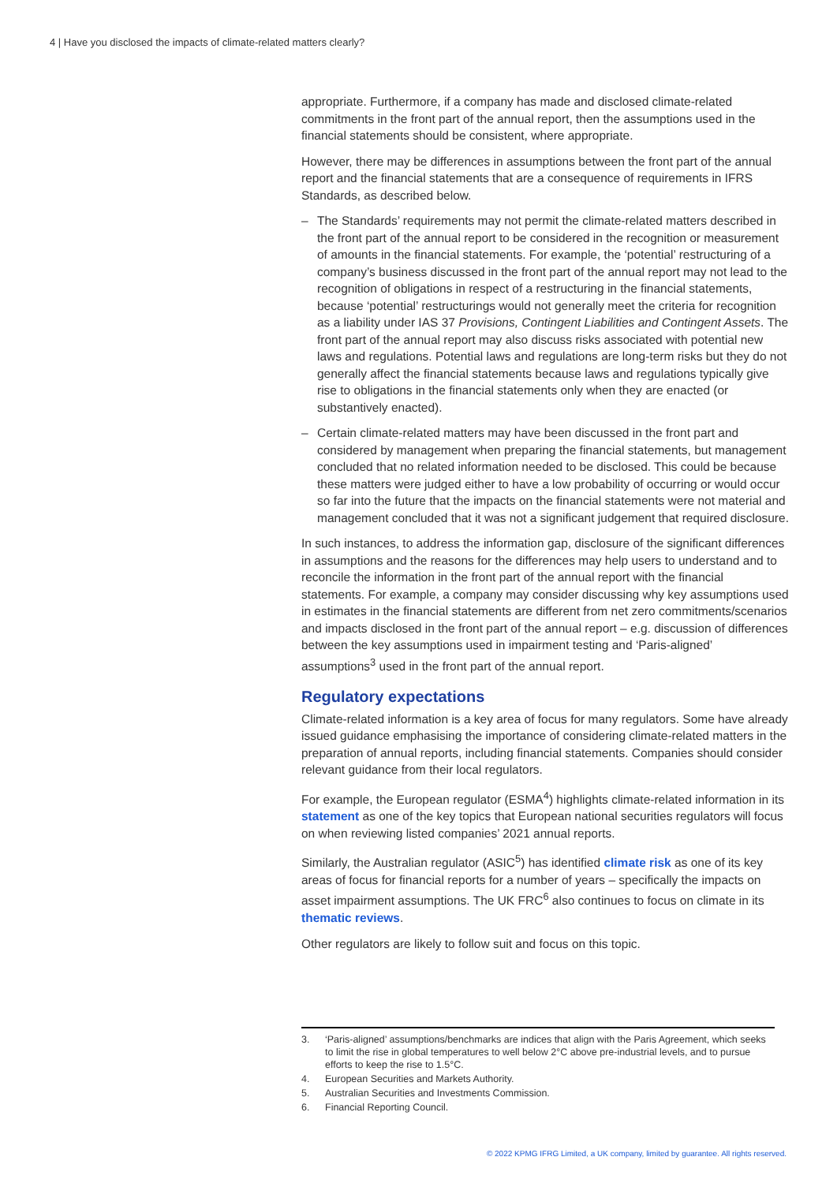4 | Have you disclosed the impacts of climate-related matters clearly?
appropriate. Furthermore, if a company has made and disclosed climate-related commitments in the front part of the annual report, then the assumptions used in the financial statements should be consistent, where appropriate.
However, there may be differences in assumptions between the front part of the annual report and the financial statements that are a consequence of requirements in IFRS Standards, as described below.
– The Standards’ requirements may not permit the climate-related matters described in the front part of the annual report to be considered in the recognition or measurement of amounts in the financial statements. For example, the ‘potential’ restructuring of a company’s business discussed in the front part of the annual report may not lead to the recognition of obligations in respect of a restructuring in the financial statements, because ‘potential’ restructurings would not generally meet the criteria for recognition as a liability under IAS 37 Provisions, Contingent Liabilities and Contingent Assets. The front part of the annual report may also discuss risks associated with potential new laws and regulations. Potential laws and regulations are long-term risks but they do not generally affect the financial statements because laws and regulations typically give rise to obligations in the financial statements only when they are enacted (or substantively enacted).
– Certain climate-related matters may have been discussed in the front part and considered by management when preparing the financial statements, but management concluded that no related information needed to be disclosed. This could be because these matters were judged either to have a low probability of occurring or would occur so far into the future that the impacts on the financial statements were not material and management concluded that it was not a significant judgement that required disclosure.
In such instances, to address the information gap, disclosure of the significant differences in assumptions and the reasons for the differences may help users to understand and to reconcile the information in the front part of the annual report with the financial statements. For example, a company may consider discussing why key assumptions used in estimates in the financial statements are different from net zero commitments/scenarios and impacts disclosed in the front part of the annual report – e.g. discussion of differences between the key assumptions used in impairment testing and ‘Paris-aligned’ assumptions<sup>3</sup> used in the front part of the annual report.
Regulatory expectations
Climate-related information is a key area of focus for many regulators. Some have already issued guidance emphasising the importance of considering climate-related matters in the preparation of annual reports, including financial statements. Companies should consider relevant guidance from their local regulators.
For example, the European regulator (ESMA<sup>4</sup>) highlights climate-related information in its statement as one of the key topics that European national securities regulators will focus on when reviewing listed companies’ 2021 annual reports.
Similarly, the Australian regulator (ASIC<sup>5</sup>) has identified climate risk as one of its key areas of focus for financial reports for a number of years – specifically the impacts on asset impairment assumptions. The UK FRC<sup>6</sup> also continues to focus on climate in its thematic reviews.
Other regulators are likely to follow suit and focus on this topic.
3. ‘Paris-aligned’ assumptions/benchmarks are indices that align with the Paris Agreement, which seeks to limit the rise in global temperatures to well below 2°C above pre-industrial levels, and to pursue efforts to keep the rise to 1.5°C.
4. European Securities and Markets Authority.
5. Australian Securities and Investments Commission.
6. Financial Reporting Council.
© 2022 KPMG IFRG Limited, a UK company, limited by guarantee. All rights reserved.